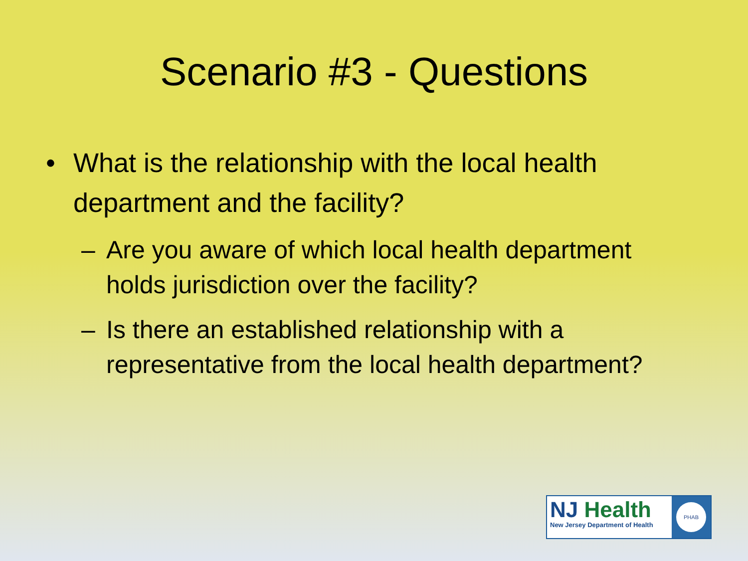Scenario #3 - Questions
• What is the relationship with the local health department and the facility?
– Are you aware of which local health department holds jurisdiction over the facility?
– Is there an established relationship with a representative from the local health department?
NJ Health
New Jersey Department of Health
PHAB